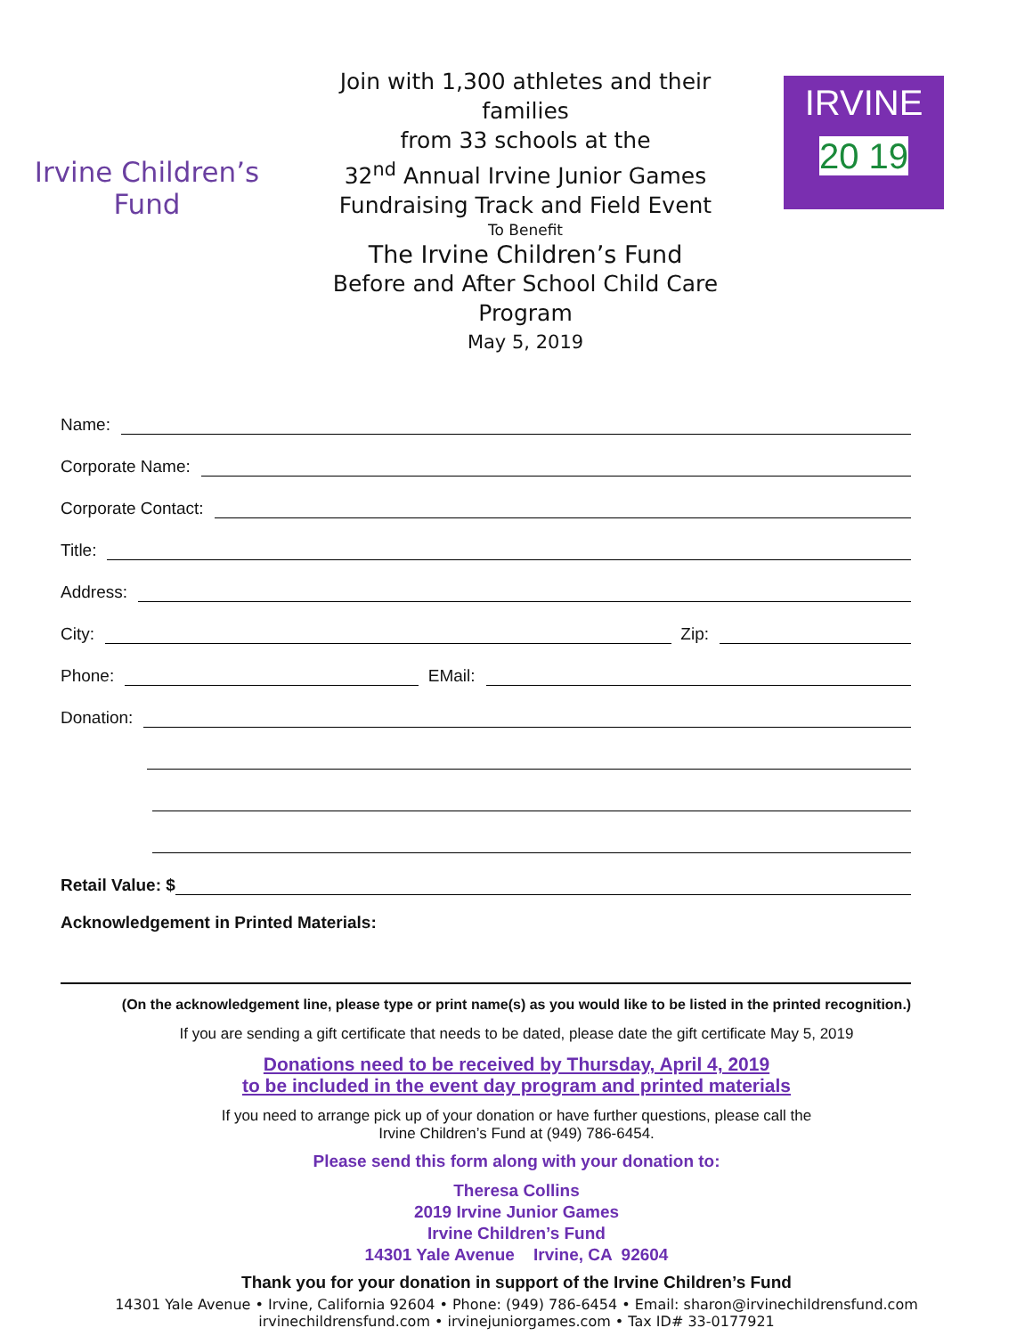Irvine Children’s Fund
Join with 1,300 athletes and their families
from 33 schools at the
32<sup>nd</sup> Annual Irvine Junior Games
Fundraising Track and Field Event
To Benefit
The Irvine Children’s Fund
Before and After School Child Care Program
May 5, 2019
IRVINE
20 19
Name:
Corporate Name:
Corporate Contact:
Title:
Address:
City: Zip:
Phone: EMail:
Donation:
Retail Value: $
Acknowledgement in Printed Materials:
(On the acknowledgement line, please type or print name(s) as you would like to be listed in the printed recognition.)
If you are sending a gift certificate that needs to be dated, please date the gift certificate May 5, 2019
Donations need to be received by Thursday, April 4, 2019
to be included in the event day program and printed materials
If you need to arrange pick up of your donation or have further questions, please call the
Irvine Children’s Fund at (949) 786-6454.
Please send this form along with your donation to:
Theresa Collins
2019 Irvine Junior Games
Irvine Children’s Fund
14301 Yale Avenue Irvine, CA 92604
Thank you for your donation in support of the Irvine Children’s Fund
14301 Yale Avenue • Irvine, California 92604 • Phone: (949) 786-6454 • Email: sharon@irvinechildrensfund.com
irvinechildrensfund.com • irvinejuniorgames.com • Tax ID# 33-0177921